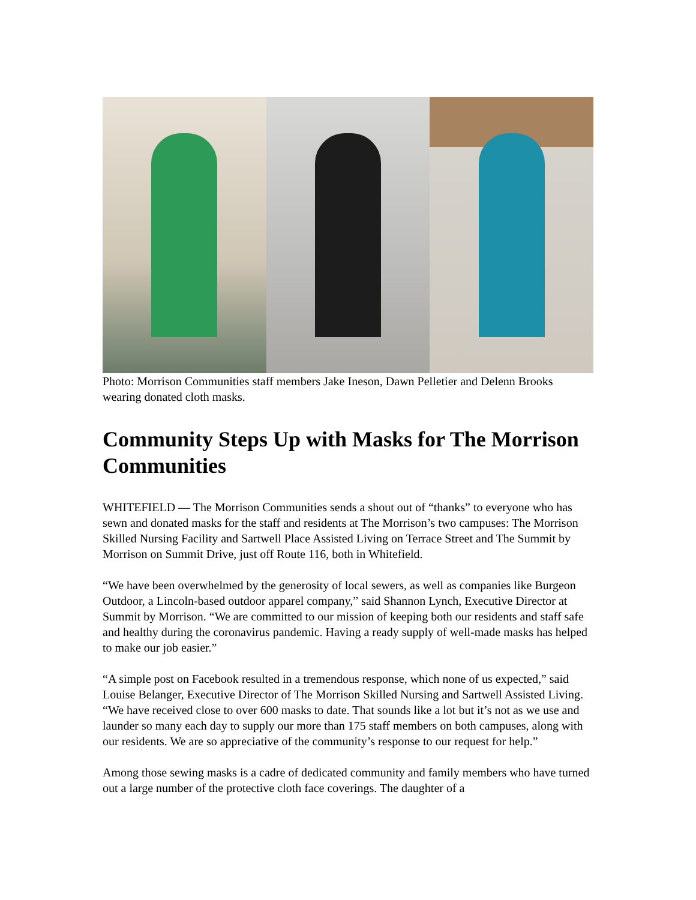Photo: Morrison Communities staff members Jake Ineson, Dawn Pelletier and Delenn Brooks wearing donated cloth masks.
Community Steps Up with Masks for The Morrison Communities
WHITEFIELD — The Morrison Communities sends a shout out of “thanks” to everyone who has sewn and donated masks for the staff and residents at The Morrison’s two campuses: The Morrison Skilled Nursing Facility and Sartwell Place Assisted Living on Terrace Street and The Summit by Morrison on Summit Drive, just off Route 116, both in Whitefield.
“We have been overwhelmed by the generosity of local sewers, as well as companies like Burgeon Outdoor, a Lincoln-based outdoor apparel company,” said Shannon Lynch, Executive Director at Summit by Morrison. “We are committed to our mission of keeping both our residents and staff safe and healthy during the coronavirus pandemic. Having a ready supply of well-made masks has helped to make our job easier.”
“A simple post on Facebook resulted in a tremendous response, which none of us expected,” said Louise Belanger, Executive Director of The Morrison Skilled Nursing and Sartwell Assisted Living. “We have received close to over 600 masks to date. That sounds like a lot but it’s not as we use and launder so many each day to supply our more than 175 staff members on both campuses, along with our residents. We are so appreciative of the community’s response to our request for help.”
Among those sewing masks is a cadre of dedicated community and family members who have turned out a large number of the protective cloth face coverings. The daughter of a